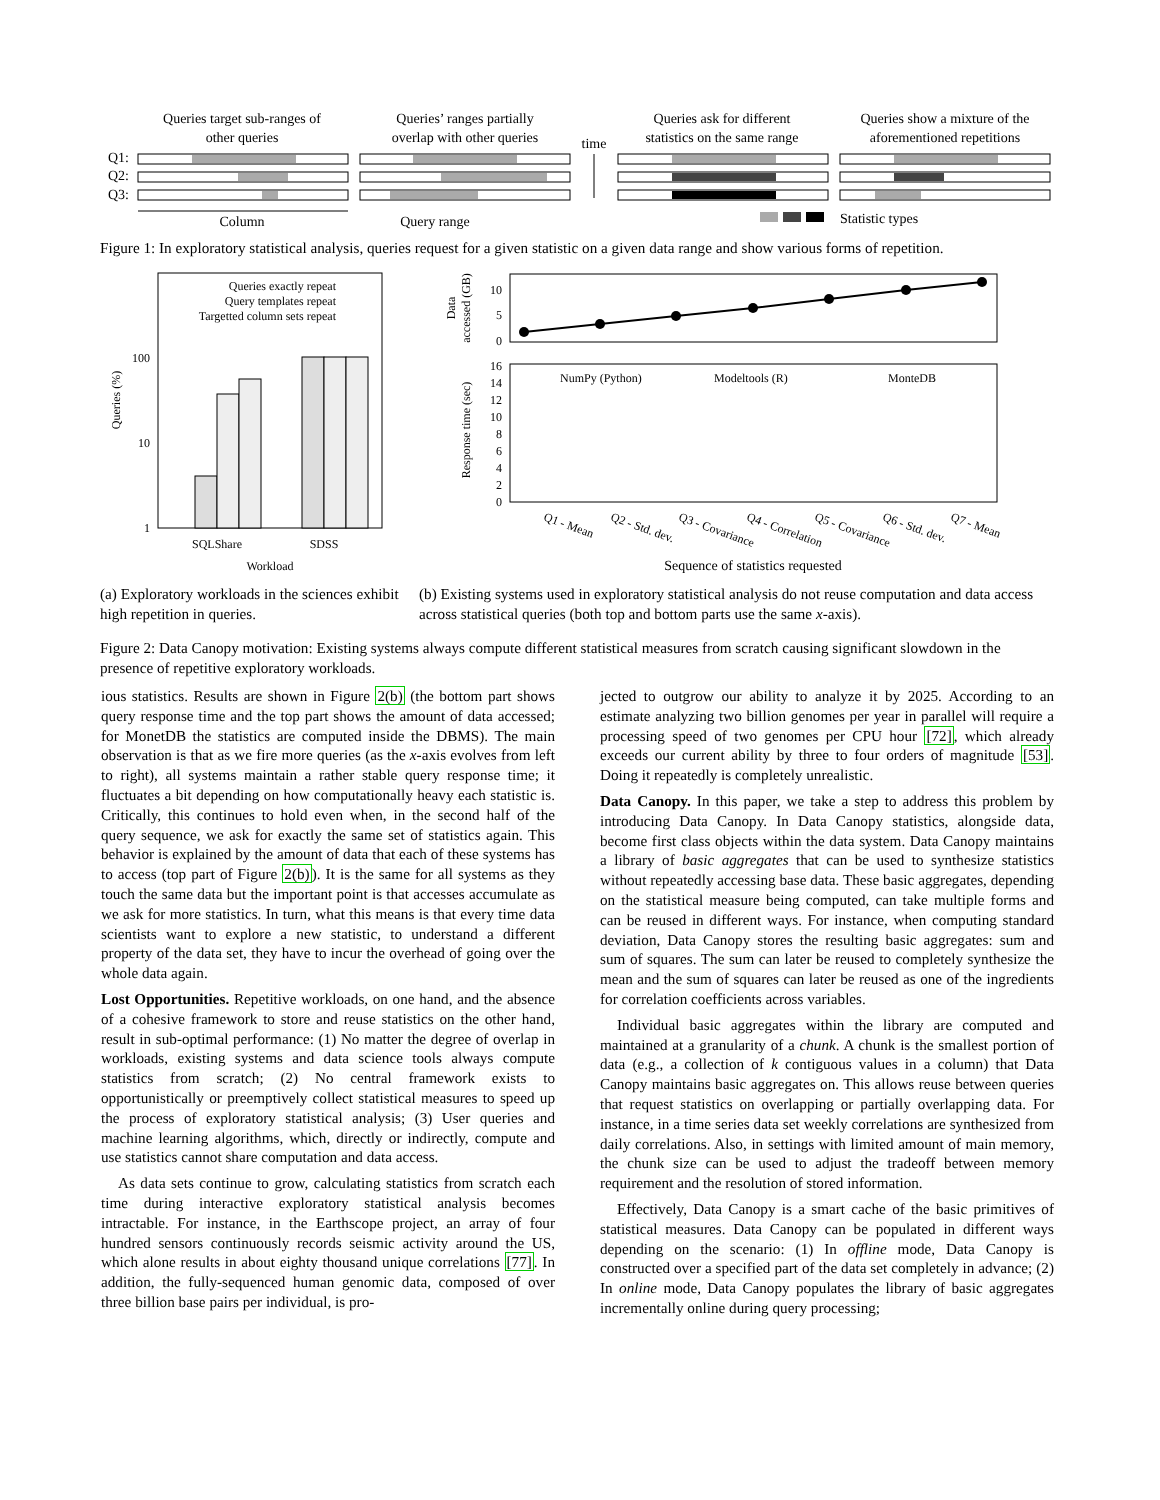Queries target sub-ranges of
other queries
Queries’ ranges partially
overlap with other queries
time
Queries ask for different
statistics on the same range
Queries show a mixture of the
aforementioned repetitions
Q1:
Q2:
Q3:
Column
Query range
Statistic types
Figure 1: In exploratory statistical analysis, queries request for a given statistic on a given data range and show various forms of repetition.
Queries exactly repeat
Query templates repeat
Targetted column sets repeat
100
10
1
Queries (%)
SQLShare
SDSS
Workload
10
5
0
Data
accessed (GB)
16
14
12
10
8
6
4
2
0
Response time (sec)
NumPy (Python)
Modeltools (R)
MonteDB
Q1 - Mean
Q2 - Std. dev.
Q3 - Covariance
Q4 - Correlation
Q5 - Covariance
Q6 - Std. dev.
Q7 - Mean
Sequence of statistics requested
(a) Exploratory workloads in the sciences exhibit high repetition in queries.
(b) Existing systems used in exploratory statistical analysis do not reuse computation and data access across statistical queries (both top and bottom parts use the same x-axis).
Figure 2: Data Canopy motivation: Existing systems always compute different statistical measures from scratch causing significant slowdown in the presence of repetitive exploratory workloads.
ious statistics. Results are shown in Figure 2(b) (the bottom part shows query response time and the top part shows the amount of data accessed; for MonetDB the statistics are computed inside the DBMS). The main observation is that as we fire more queries (as the x-axis evolves from left to right), all systems maintain a rather stable query response time; it fluctuates a bit depending on how computationally heavy each statistic is. Critically, this continues to hold even when, in the second half of the query sequence, we ask for exactly the same set of statistics again. This behavior is explained by the amount of data that each of these systems has to access (top part of Figure 2(b)). It is the same for all systems as they touch the same data but the important point is that accesses accumulate as we ask for more statistics. In turn, what this means is that every time data scientists want to explore a new statistic, to understand a different property of the data set, they have to incur the overhead of going over the whole data again.
Lost Opportunities. Repetitive workloads, on one hand, and the absence of a cohesive framework to store and reuse statistics on the other hand, result in sub-optimal performance: (1) No matter the degree of overlap in workloads, existing systems and data science tools always compute statistics from scratch; (2) No central framework exists to opportunistically or preemptively collect statistical measures to speed up the process of exploratory statistical analysis; (3) User queries and machine learning algorithms, which, directly or indirectly, compute and use statistics cannot share computation and data access.
As data sets continue to grow, calculating statistics from scratch each time during interactive exploratory statistical analysis becomes intractable. For instance, in the Earthscope project, an array of four hundred sensors continuously records seismic activity around the US, which alone results in about eighty thousand unique correlations [77]. In addition, the fully-sequenced human genomic data, composed of over three billion base pairs per individual, is pro-
jected to outgrow our ability to analyze it by 2025. According to an estimate analyzing two billion genomes per year in parallel will require a processing speed of two genomes per CPU hour [72], which already exceeds our current ability by three to four orders of magnitude [53]. Doing it repeatedly is completely unrealistic.
Data Canopy. In this paper, we take a step to address this problem by introducing Data Canopy. In Data Canopy statistics, alongside data, become first class objects within the data system. Data Canopy maintains a library of basic aggregates that can be used to synthesize statistics without repeatedly accessing base data. These basic aggregates, depending on the statistical measure being computed, can take multiple forms and can be reused in different ways. For instance, when computing standard deviation, Data Canopy stores the resulting basic aggregates: sum and sum of squares. The sum can later be reused to completely synthesize the mean and the sum of squares can later be reused as one of the ingredients for correlation coefficients across variables.
Individual basic aggregates within the library are computed and maintained at a granularity of a chunk. A chunk is the smallest portion of data (e.g., a collection of k contiguous values in a column) that Data Canopy maintains basic aggregates on. This allows reuse between queries that request statistics on overlapping or partially overlapping data. For instance, in a time series data set weekly correlations are synthesized from daily correlations. Also, in settings with limited amount of main memory, the chunk size can be used to adjust the tradeoff between memory requirement and the resolution of stored information.
Effectively, Data Canopy is a smart cache of the basic primitives of statistical measures. Data Canopy can be populated in different ways depending on the scenario: (1) In offline mode, Data Canopy is constructed over a specified part of the data set completely in advance; (2) In online mode, Data Canopy populates the library of basic aggregates incrementally online during query processing;